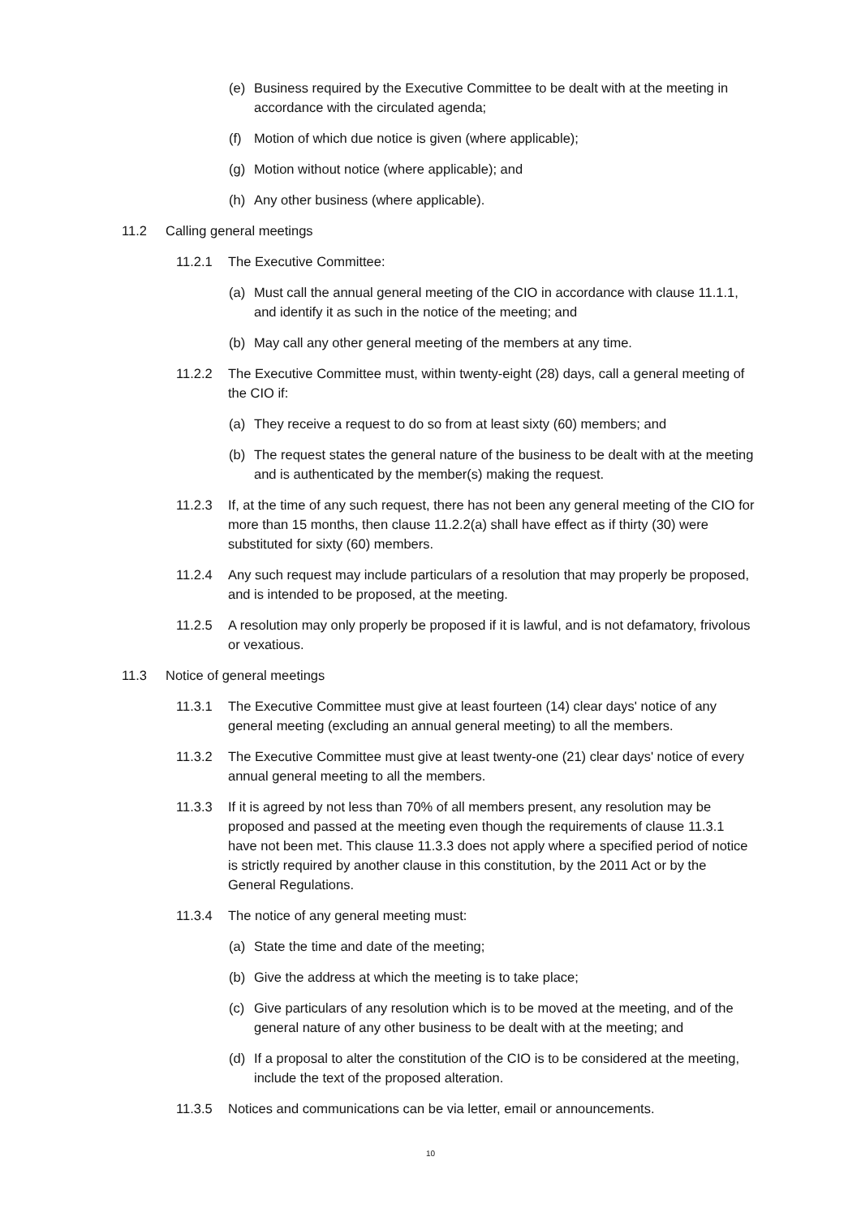(e) Business required by the Executive Committee to be dealt with at the meeting in accordance with the circulated agenda;
(f) Motion of which due notice is given (where applicable);
(g) Motion without notice (where applicable); and
(h) Any other business (where applicable).
11.2 Calling general meetings
11.2.1 The Executive Committee:
(a) Must call the annual general meeting of the CIO in accordance with clause 11.1.1, and identify it as such in the notice of the meeting; and
(b) May call any other general meeting of the members at any time.
11.2.2 The Executive Committee must, within twenty-eight (28) days, call a general meeting of the CIO if:
(a) They receive a request to do so from at least sixty (60) members; and
(b) The request states the general nature of the business to be dealt with at the meeting and is authenticated by the member(s) making the request.
11.2.3 If, at the time of any such request, there has not been any general meeting of the CIO for more than 15 months, then clause 11.2.2(a) shall have effect as if thirty (30) were substituted for sixty (60) members.
11.2.4 Any such request may include particulars of a resolution that may properly be proposed, and is intended to be proposed, at the meeting.
11.2.5 A resolution may only properly be proposed if it is lawful, and is not defamatory, frivolous or vexatious.
11.3 Notice of general meetings
11.3.1 The Executive Committee must give at least fourteen (14) clear days' notice of any general meeting (excluding an annual general meeting) to all the members.
11.3.2 The Executive Committee must give at least twenty-one (21) clear days' notice of every annual general meeting to all the members.
11.3.3 If it is agreed by not less than 70% of all members present, any resolution may be proposed and passed at the meeting even though the requirements of clause 11.3.1 have not been met. This clause 11.3.3 does not apply where a specified period of notice is strictly required by another clause in this constitution, by the 2011 Act or by the General Regulations.
11.3.4 The notice of any general meeting must:
(a) State the time and date of the meeting;
(b) Give the address at which the meeting is to take place;
(c) Give particulars of any resolution which is to be moved at the meeting, and of the general nature of any other business to be dealt with at the meeting; and
(d) If a proposal to alter the constitution of the CIO is to be considered at the meeting, include the text of the proposed alteration.
11.3.5 Notices and communications can be via letter, email or announcements.
10